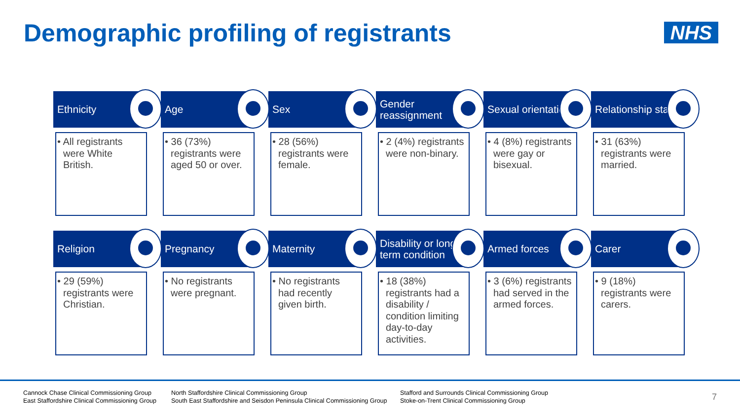Demographic profiling of registrants
NHS
Ethnicity
• All registrants were White British.
Age
• 36 (73%) registrants were aged 50 or over.
Sex
• 28 (56%) registrants were female.
Gender reassignment
• 2 (4%) registrants were non-binary.
Sexual orientation
• 4 (8%) registrants were gay or bisexual.
Relationship status
• 31 (63%) registrants were married.
Religion
• 29 (59%) registrants were Christian.
Pregnancy
• No registrants were pregnant.
Maternity
• No registrants had recently given birth.
Disability or long-term condition
• 18 (38%) registrants had a disability / condition limiting day-to-day activities.
Armed forces
• 3 (6%) registrants had served in the armed forces.
Carer
• 9 (18%) registrants were carers.
Cannock Chase Clinical Commissioning Group
East Staffordshire Clinical Commissioning Group
North Staffordshire Clinical Commissioning Group
South East Staffordshire and Seisdon Peninsula Clinical Commissioning Group
Stafford and Surrounds Clinical Commissioning Group
Stoke-on-Trent Clinical Commissioning Group
7